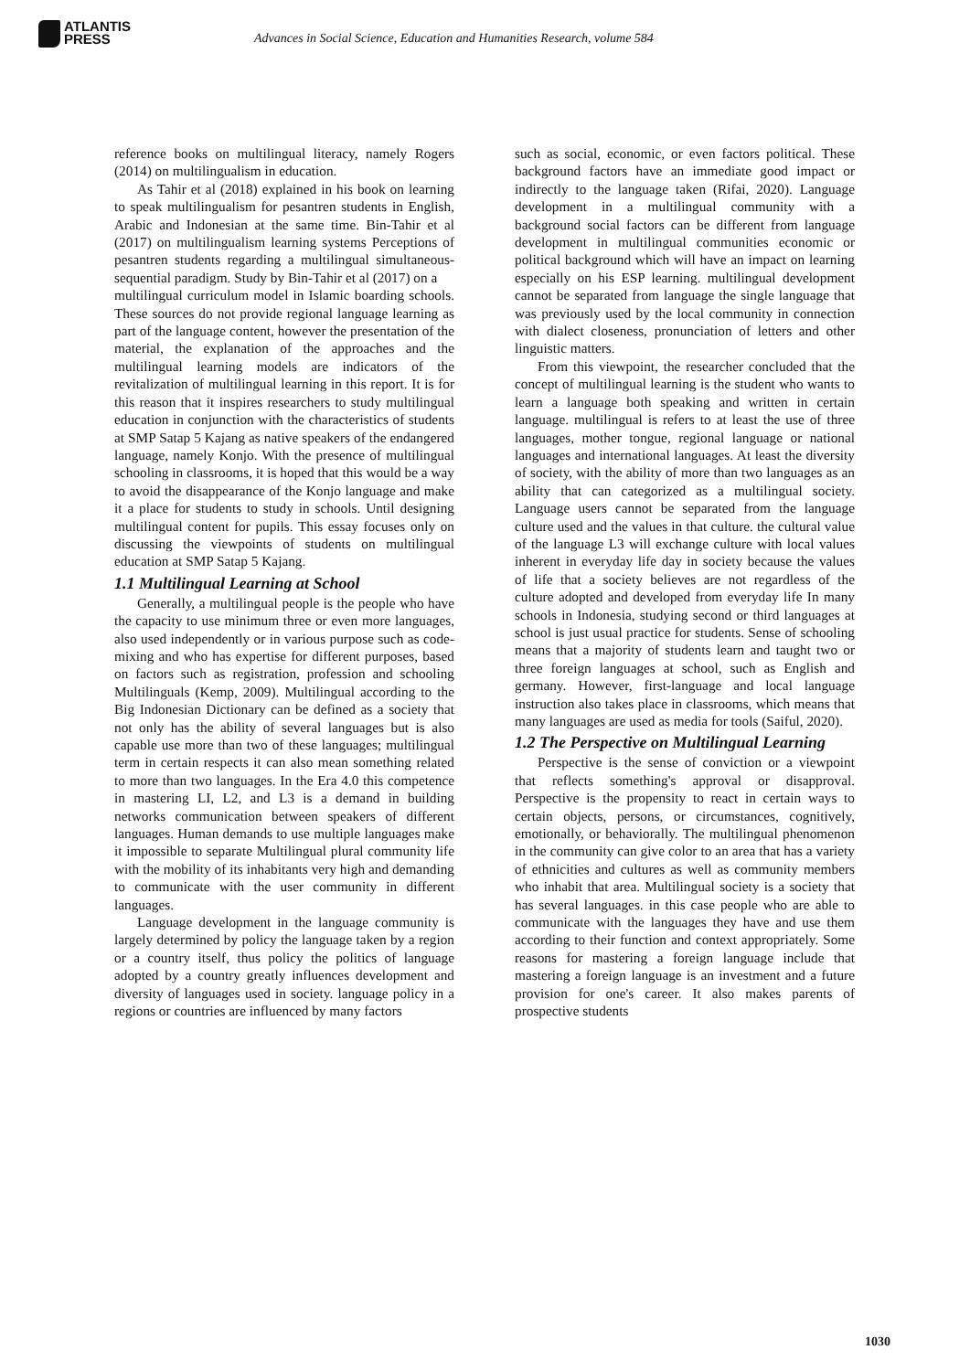ATLANTIS
PRESS
Advances in Social Science, Education and Humanities Research, volume 584
reference books on multilingual literacy, namely Rogers (2014) on multilingualism in education.
As Tahir et al (2018) explained in his book on learning to speak multilingualism for pesantren students in English, Arabic and Indonesian at the same time. Bin-Tahir et al (2017) on multilingualism learning systems Perceptions of pesantren students regarding a multilingual simultaneous-sequential paradigm. Study by Bin-Tahir et al (2017) on a
multilingual curriculum model in Islamic boarding schools. These sources do not provide regional language learning as part of the language content, however the presentation of the material, the explanation of the approaches and the multilingual learning models are indicators of the revitalization of multilingual learning in this report. It is for this reason that it inspires researchers to study multilingual education in conjunction with the characteristics of students at SMP Satap 5 Kajang as native speakers of the endangered language, namely Konjo. With the presence of multilingual schooling in classrooms, it is hoped that this would be a way to avoid the disappearance of the Konjo language and make it a place for students to study in schools. Until designing multilingual content for pupils. This essay focuses only on discussing the viewpoints of students on multilingual education at SMP Satap 5 Kajang.
1.1 Multilingual Learning at School
Generally, a multilingual people is the people who have the capacity to use minimum three or even more languages, also used independently or in various purpose such as code-mixing and who has expertise for different purposes, based on factors such as registration, profession and schooling Multilinguals (Kemp, 2009). Multilingual according to the Big Indonesian Dictionary can be defined as a society that not only has the ability of several languages but is also capable use more than two of these languages; multilingual term in certain respects it can also mean something related to more than two languages. In the Era 4.0 this competence in mastering LI, L2, and L3 is a demand in building networks communication between speakers of different languages. Human demands to use multiple languages make it impossible to separate Multilingual plural community life with the mobility of its inhabitants very high and demanding to communicate with the user community in different languages.
Language development in the language community is largely determined by policy the language taken by a region or a country itself, thus policy the politics of language adopted by a country greatly influences development and diversity of languages used in society. language policy in a regions or countries are influenced by many factors
such as social, economic, or even factors political. These background factors have an immediate good impact or indirectly to the language taken (Rifai, 2020). Language development in a multilingual community with a background social factors can be different from language development in multilingual communities economic or political background which will have an impact on learning especially on his ESP learning. multilingual development cannot be separated from language the single language that was previously used by the local community in connection with dialect closeness, pronunciation of letters and other linguistic matters.
From this viewpoint, the researcher concluded that the concept of multilingual learning is the student who wants to learn a language both speaking and written in certain language. multilingual is refers to at least the use of three languages, mother tongue, regional language or national languages and international languages. At least the diversity of society, with the ability of more than two languages as an ability that can categorized as a multilingual society. Language users cannot be separated from the language culture used and the values in that culture. the cultural value of the language L3 will exchange culture with local values inherent in everyday life day in society because the values of life that a society believes are not regardless of the culture adopted and developed from everyday life In many schools in Indonesia, studying second or third languages at school is just usual practice for students. Sense of schooling means that a majority of students learn and taught two or three foreign languages at school, such as English and germany. However, first-language and local language instruction also takes place in classrooms, which means that many languages are used as media for tools (Saiful, 2020).
1.2 The Perspective on Multilingual Learning
Perspective is the sense of conviction or a viewpoint that reflects something's approval or disapproval. Perspective is the propensity to react in certain ways to certain objects, persons, or circumstances, cognitively, emotionally, or behaviorally. The multilingual phenomenon in the community can give color to an area that has a variety of ethnicities and cultures as well as community members who inhabit that area. Multilingual society is a society that has several languages. in this case people who are able to communicate with the languages they have and use them according to their function and context appropriately. Some reasons for mastering a foreign language include that mastering a foreign language is an investment and a future provision for one's career. It also makes parents of prospective students
1030